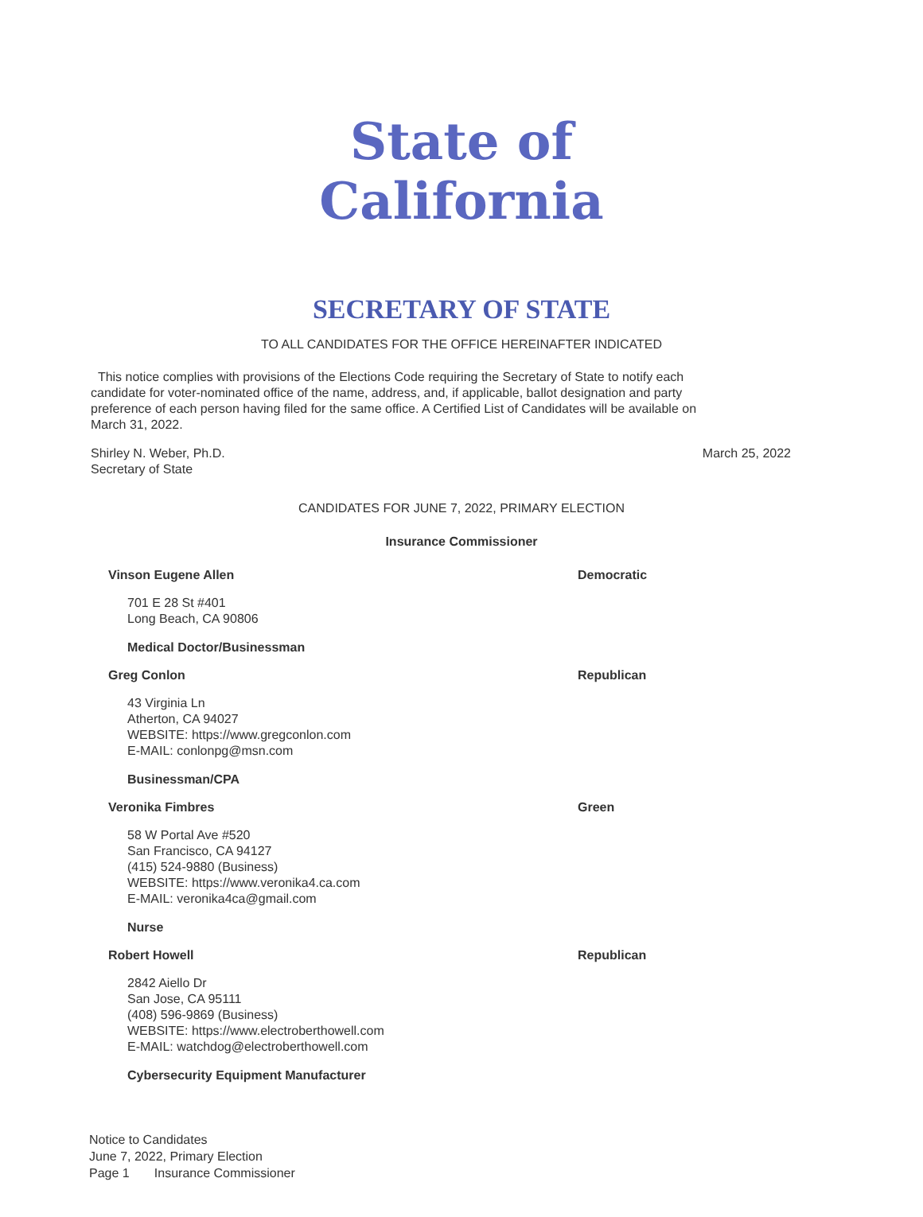State of California
SECRETARY OF STATE
TO ALL CANDIDATES FOR THE OFFICE HEREINAFTER INDICATED
This notice complies with provisions of the Elections Code requiring the Secretary of State to notify each candidate for voter-nominated office of the name, address, and, if applicable, ballot designation and party preference of each person having filed for the same office. A Certified List of Candidates will be available on March 31, 2022.
Shirley N. Weber, Ph.D.
Secretary of State
March 25, 2022
CANDIDATES FOR JUNE 7, 2022, PRIMARY ELECTION
Insurance Commissioner
Vinson Eugene Allen Democratic
701 E 28 St #401
Long Beach, CA 90806
Medical Doctor/Businessman
Greg Conlon Republican
43 Virginia Ln
Atherton, CA 94027
WEBSITE: https://www.gregconlon.com
E-MAIL: conlonpg@msn.com
Businessman/CPA
Veronika Fimbres Green
58 W Portal Ave #520
San Francisco, CA 94127
(415) 524-9880 (Business)
WEBSITE: https://www.veronika4.ca.com
E-MAIL: veronika4ca@gmail.com
Nurse
Robert Howell Republican
2842 Aiello Dr
San Jose, CA 95111
(408) 596-9869 (Business)
WEBSITE: https://www.electroberthowell.com
E-MAIL: watchdog@electroberthowell.com
Cybersecurity Equipment Manufacturer
Notice to Candidates
June 7, 2022, Primary Election
Page 1 Insurance Commissioner